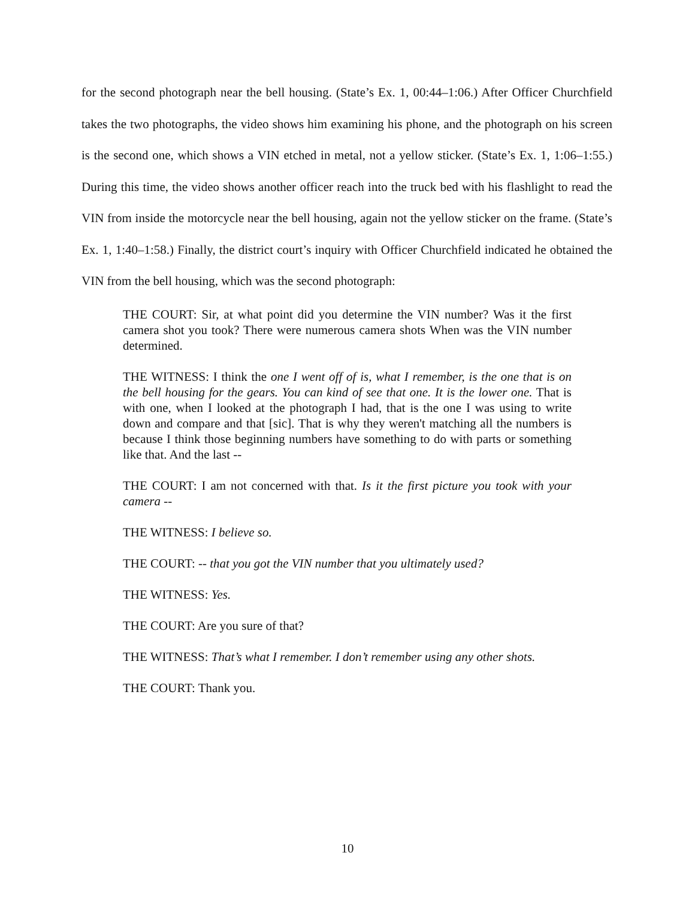for the second photograph near the bell housing. (State’s Ex. 1, 00:44–1:06.) After Officer Churchfield takes the two photographs, the video shows him examining his phone, and the photograph on his screen is the second one, which shows a VIN etched in metal, not a yellow sticker. (State’s Ex. 1, 1:06–1:55.) During this time, the video shows another officer reach into the truck bed with his flashlight to read the VIN from inside the motorcycle near the bell housing, again not the yellow sticker on the frame. (State’s Ex. 1, 1:40–1:58.) Finally, the district court’s inquiry with Officer Churchfield indicated he obtained the VIN from the bell housing, which was the second photograph:
THE COURT: Sir, at what point did you determine the VIN number? Was it the first camera shot you took? There were numerous camera shots When was the VIN number determined.
THE WITNESS: I think the one I went off of is, what I remember, is the one that is on the bell housing for the gears. You can kind of see that one. It is the lower one. That is with one, when I looked at the photograph I had, that is the one I was using to write down and compare and that [sic]. That is why they weren't matching all the numbers is because I think those beginning numbers have something to do with parts or something like that. And the last --
THE COURT: I am not concerned with that. Is it the first picture you took with your camera --
THE WITNESS: I believe so.
THE COURT: -- that you got the VIN number that you ultimately used?
THE WITNESS: Yes.
THE COURT: Are you sure of that?
THE WITNESS: That’s what I remember. I don’t remember using any other shots.
THE COURT: Thank you.
10